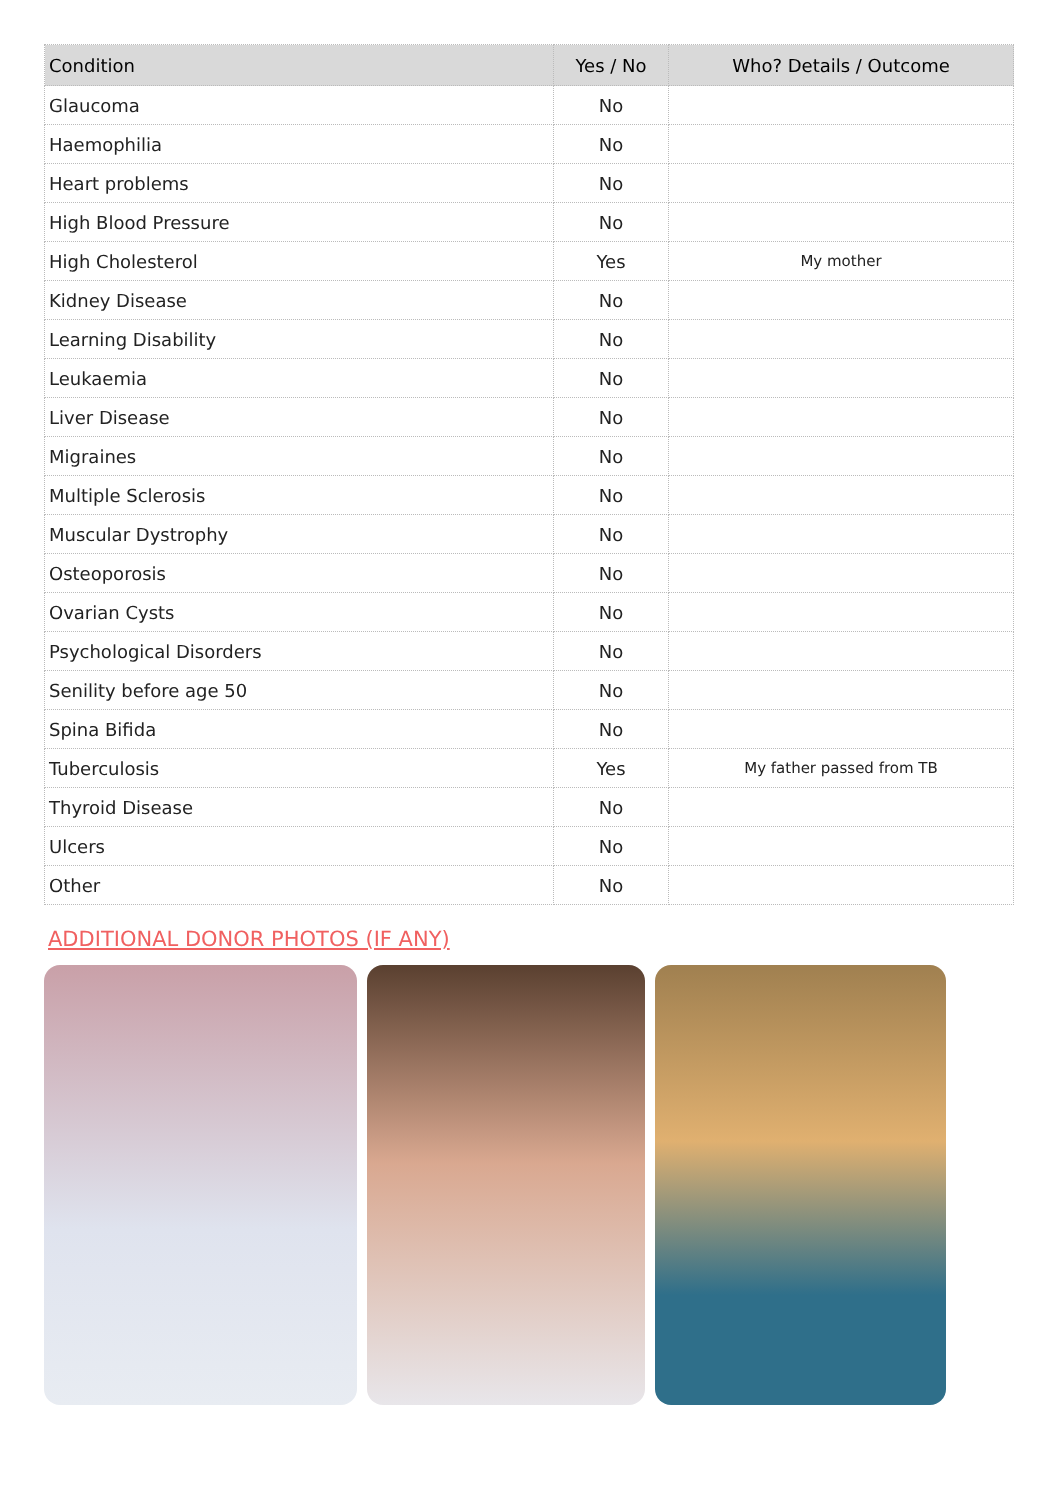| Condition | Yes / No | Who? Details / Outcome |
| --- | --- | --- |
| Glaucoma | No | |
| Haemophilia | No | |
| Heart problems | No | |
| High Blood Pressure | No | |
| High Cholesterol | Yes | My mother |
| Kidney Disease | No | |
| Learning Disability | No | |
| Leukaemia | No | |
| Liver Disease | No | |
| Migraines | No | |
| Multiple Sclerosis | No | |
| Muscular Dystrophy | No | |
| Osteoporosis | No | |
| Ovarian Cysts | No | |
| Psychological Disorders | No | |
| Senility before age 50 | No | |
| Spina Bifida | No | |
| Tuberculosis | Yes | My father passed from TB |
| Thyroid Disease | No | |
| Ulcers | No | |
| Other | No | |
ADDITIONAL DONOR PHOTOS (IF ANY)